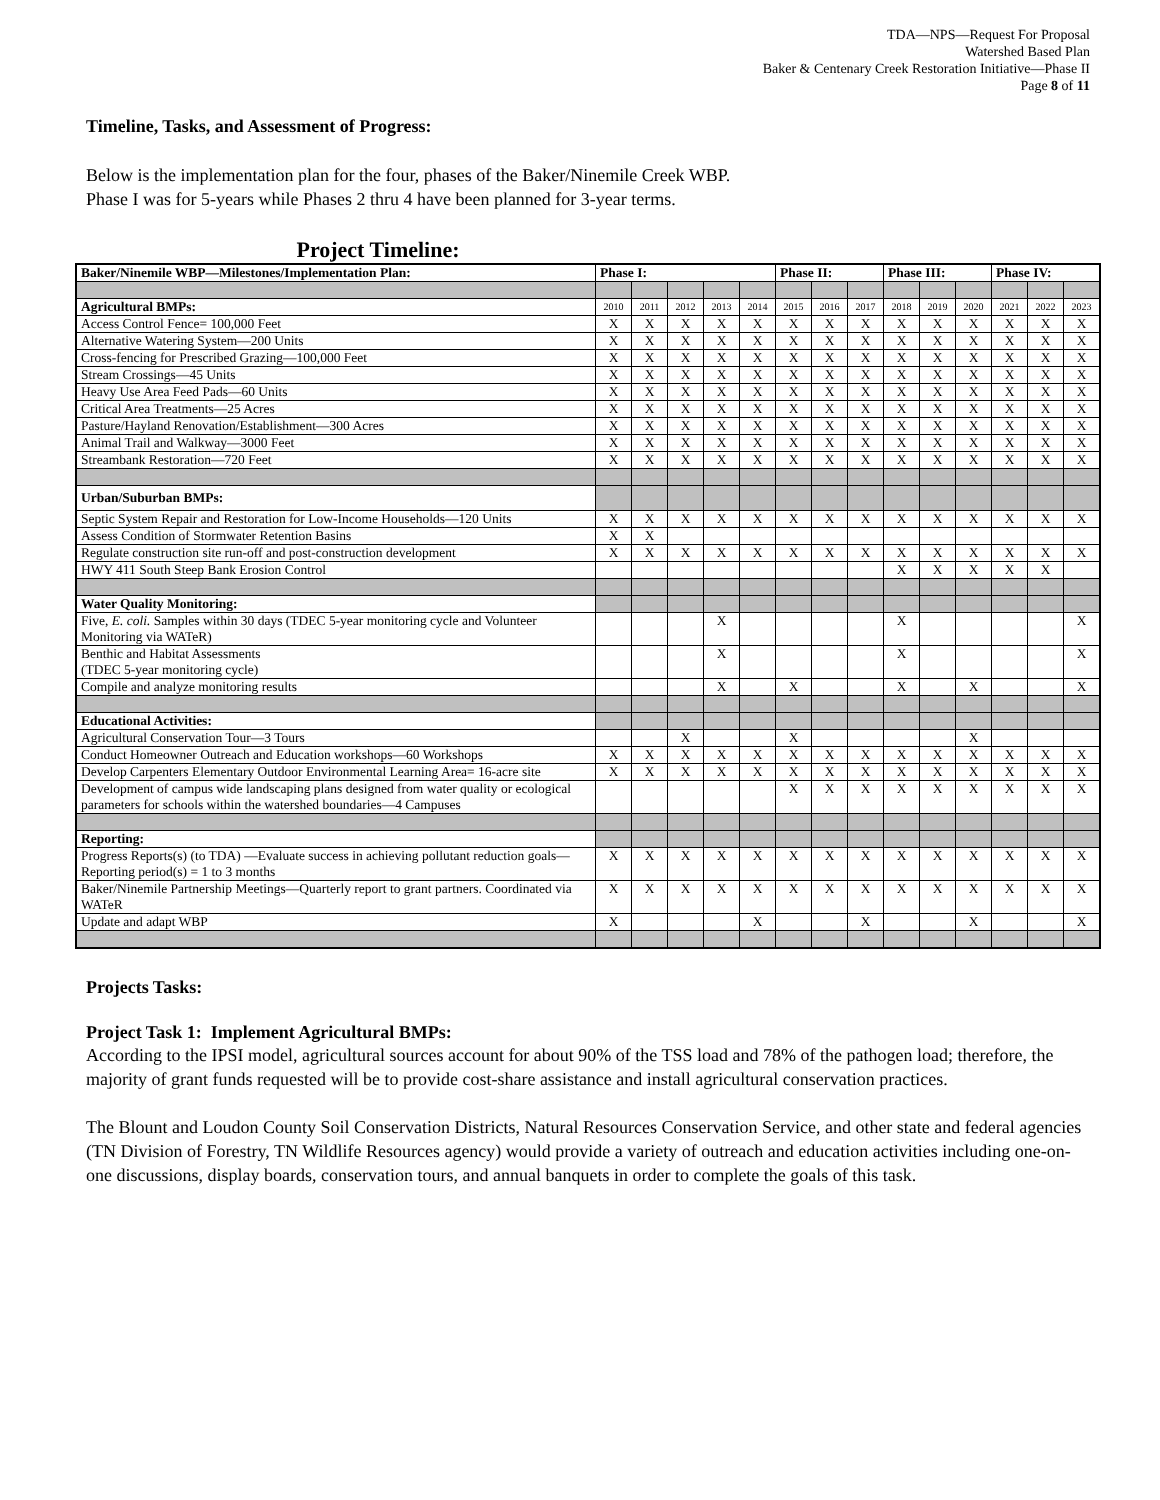TDA—NPS—Request For Proposal
Watershed Based Plan
Baker & Centenary Creek Restoration Initiative—Phase II
Page 8 of 11
Timeline, Tasks, and Assessment of Progress:
Below is the implementation plan for the four, phases of the Baker/Ninemile Creek WBP.
Phase I was for 5-years while Phases 2 thru 4 have been planned for 3-year terms.
Project Timeline:
| Baker/Ninemile WBP—Milestones/Implementation Plan: | Phase I: | | | | | Phase II: | | | Phase III: | | | Phase IV: | | |
| Agricultural BMPs: | 2010 | 2011 | 2012 | 2013 | 2014 | 2015 | 2016 | 2017 | 2018 | 2019 | 2020 | 2021 | 2022 | 2023 |
| Access Control Fence= 100,000 Feet | X | X | X | X | X | X | X | X | X | X | X | X | X | X |
| Alternative Watering System—200 Units | X | X | X | X | X | X | X | X | X | X | X | X | X | X |
| Cross-fencing for Prescribed Grazing—100,000 Feet | X | X | X | X | X | X | X | X | X | X | X | X | X | X |
| Stream Crossings—45 Units | X | X | X | X | X | X | X | X | X | X | X | X | X | X |
| Heavy Use Area Feed Pads—60 Units | X | X | X | X | X | X | X | X | X | X | X | X | X | X |
| Critical Area Treatments—25 Acres | X | X | X | X | X | X | X | X | X | X | X | X | X | X |
| Pasture/Hayland Renovation/Establishment—300 Acres | X | X | X | X | X | X | X | X | X | X | X | X | X | X |
| Animal Trail and Walkway—3000 Feet | X | X | X | X | X | X | X | X | X | X | X | X | X | X |
| Streambank Restoration—720 Feet | X | X | X | X | X | X | X | X | X | X | X | X | X | X |
| Urban/Suburban BMPs: | | | | | | | | | | | | | | |
| Septic System Repair and Restoration for Low-Income Households—120 Units | X | X | X | X | X | X | X | X | X | X | X | X | X | X |
| Assess Condition of Stormwater Retention Basins | X | X | | | | | | | | | | | | |
| Regulate construction site run-off and post-construction development | X | X | X | X | X | X | X | X | X | X | X | X | X | X |
| HWY 411 South Steep Bank Erosion Control | | | | | | | | | X | X | X | X | X | |
| Water Quality Monitoring: | | | | | | | | | | | | | | |
| Five, E. coli. Samples within 30 days (TDEC 5-year monitoring cycle and Volunteer Monitoring via WATeR) | | | | X | | | | | X | | | | | X |
| Benthic and Habitat Assessments (TDEC 5-year monitoring cycle) | | | | X | | | | | X | | | | | X |
| Compile and analyze monitoring results | | | | X | | X | | | X | | X | | | X |
| Educational Activities: | | | | | | | | | | | | | | |
| Agricultural Conservation Tour—3 Tours | | | X | | | X | | | | | X | | | |
| Conduct Homeowner Outreach and Education workshops—60 Workshops | X | X | X | X | X | X | X | X | X | X | X | X | X | X |
| Develop Carpenters Elementary Outdoor Environmental Learning Area= 16-acre site | X | X | X | X | X | X | X | X | X | X | X | X | X | X |
| Development of campus wide landscaping plans designed from water quality or ecological parameters for schools within the watershed boundaries—4 Campuses | | | | | | X | X | X | X | X | X | X | X | X |
| Reporting: | | | | | | | | | | | | | | |
| Progress Reports(s) (to TDA) —Evaluate success in achieving pollutant reduction goals—Reporting period(s) = 1 to 3 months | X | X | X | X | X | X | X | X | X | X | X | X | X | X |
| Baker/Ninemile Partnership Meetings—Quarterly report to grant partners. Coordinated via WATeR | X | X | X | X | X | X | X | X | X | X | X | X | X | X |
| Update and adapt WBP | X | | | | X | | | X | | | X | | | X |
Projects Tasks:
Project Task 1: Implement Agricultural BMPs:
According to the IPSI model, agricultural sources account for about 90% of the TSS load and 78% of the pathogen load; therefore, the majority of grant funds requested will be to provide cost-share assistance and install agricultural conservation practices.
The Blount and Loudon County Soil Conservation Districts, Natural Resources Conservation Service, and other state and federal agencies (TN Division of Forestry, TN Wildlife Resources agency) would provide a variety of outreach and education activities including one-on-one discussions, display boards, conservation tours, and annual banquets in order to complete the goals of this task.